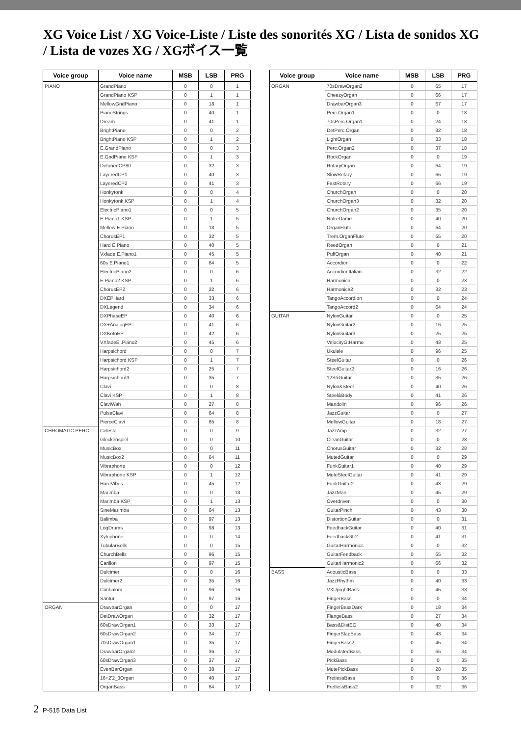XG Voice List / XG Voice-Liste / Liste des sonorités XG / Lista de sonidos XG / Lista de vozes XG / XGボイス一覧
| Voice group | Voice name | MSB | LSB | PRG |
| --- | --- | --- | --- | --- |
| PIANO | GrandPiano | 0 | 0 | 1 |
| | GrandPiano KSP | 0 | 1 | 1 |
| | MellowGndPiano | 0 | 18 | 1 |
| | PianoStrings | 0 | 40 | 1 |
| | Dream | 0 | 41 | 1 |
| | BrightPiano | 0 | 0 | 2 |
| | BrightPiano KSP | 0 | 1 | 2 |
| | E.GrandPiano | 0 | 0 | 3 |
| | E.GndPiano KSP | 0 | 1 | 3 |
| | DetunedCP80 | 0 | 32 | 3 |
| | LayeredCP1 | 0 | 40 | 3 |
| | LayeredCP2 | 0 | 41 | 3 |
| | Honkytonk | 0 | 0 | 4 |
| | Honkytonk KSP | 0 | 1 | 4 |
| | ElectricPiano1 | 0 | 0 | 5 |
| | E.Piano1 KSP | 0 | 1 | 5 |
| | Mellow E.Piano | 0 | 18 | 5 |
| | ChorusEP1 | 0 | 32 | 5 |
| | Hard E.Piano | 0 | 40 | 5 |
| | Vxfade E.Piano1 | 0 | 45 | 5 |
| | 60s E.Piano1 | 0 | 64 | 5 |
| | ElectricPiano2 | 0 | 0 | 6 |
| | E.Piano2 KSP | 0 | 1 | 6 |
| | ChorusEP2 | 0 | 32 | 6 |
| | DXEPHard | 0 | 33 | 6 |
| | DXLegend | 0 | 34 | 6 |
| | DXPhaseEP | 0 | 40 | 6 |
| | DX+AnalogEP | 0 | 41 | 6 |
| | DXKotoEP | 0 | 42 | 6 |
| | VXfadeEl.Piano2 | 0 | 45 | 6 |
| | Harpsichord | 0 | 0 | 7 |
| | Harpsichord KSP | 0 | 1 | 7 |
| | Harpsichord2 | 0 | 25 | 7 |
| | Harpsichord3 | 0 | 35 | 7 |
| | Clavi | 0 | 0 | 8 |
| | Clavi KSP | 0 | 1 | 8 |
| | ClaviWah | 0 | 27 | 8 |
| | PulseClavi | 0 | 64 | 8 |
| | PierceClavi | 0 | 65 | 8 |
| CHROMATIC PERC. | Celesta | 0 | 0 | 9 |
| | Glockenspiel | 0 | 0 | 10 |
| | MusicBox | 0 | 0 | 11 |
| | MusicBox2 | 0 | 64 | 11 |
| | Vibraphone | 0 | 0 | 12 |
| | Vibraphone KSP | 0 | 1 | 12 |
| | HardVibes | 0 | 45 | 12 |
| | Marimba | 0 | 0 | 13 |
| | Marimba KSP | 0 | 1 | 13 |
| | SineMarimba | 0 | 64 | 13 |
| | Balimba | 0 | 97 | 13 |
| | LogDrums | 0 | 98 | 13 |
| | Xylophone | 0 | 0 | 14 |
| | TubularBells | 0 | 0 | 15 |
| | ChurchBells | 0 | 96 | 15 |
| | Carillon | 0 | 97 | 15 |
| | Dulcimer | 0 | 0 | 16 |
| | Dulcimer2 | 0 | 35 | 16 |
| | Cimbalom | 0 | 96 | 16 |
| | Santur | 0 | 97 | 16 |
| ORGAN | DrawbarOrgan | 0 | 0 | 17 |
| | DetDrawOrgan | 0 | 32 | 17 |
| | 60sDrawOrgan1 | 0 | 33 | 17 |
| | 60sDrawOrgan2 | 0 | 34 | 17 |
| | 70sDrawOrgan1 | 0 | 35 | 17 |
| | DrawbarOrgan2 | 0 | 36 | 17 |
| | 60sDrawOrgan3 | 0 | 37 | 17 |
| | EvenBarOrgan | 0 | 38 | 17 |
| | 16+2'2_3Organ | 0 | 40 | 17 |
| | OrganBass | 0 | 64 | 17 |
| Voice group | Voice name | MSB | LSB | PRG |
| --- | --- | --- | --- | --- |
| ORGAN | 70sDrawOrgan2 | 0 | 65 | 17 |
| | CheezyOrgan | 0 | 66 | 17 |
| | DrawbarOrgan3 | 0 | 67 | 17 |
| | Perc.Organ1 | 0 | 0 | 18 |
| | 70sPerc.Organ1 | 0 | 24 | 18 |
| | DetPerc.Organ | 0 | 32 | 18 |
| | LightOrgan | 0 | 33 | 18 |
| | Perc.Organ2 | 0 | 37 | 18 |
| | RockOrgan | 0 | 0 | 19 |
| | RotaryOrgan | 0 | 64 | 19 |
| | SlowRotary | 0 | 65 | 19 |
| | FastRotary | 0 | 66 | 19 |
| | ChurchOrgan | 0 | 0 | 20 |
| | ChurchOrgan3 | 0 | 32 | 20 |
| | ChurchOrgan2 | 0 | 35 | 20 |
| | NotreDame | 0 | 40 | 20 |
| | OrganFlute | 0 | 64 | 20 |
| | Trem.OrganFlute | 0 | 65 | 20 |
| | ReedOrgan | 0 | 0 | 21 |
| | PuffOrgan | 0 | 40 | 21 |
| | Accordion | 0 | 0 | 22 |
| | AccordionItalian | 0 | 32 | 22 |
| | Harmonica | 0 | 0 | 23 |
| | Harmonica2 | 0 | 32 | 23 |
| | TangoAccordion | 0 | 0 | 24 |
| | TangoAccord2 | 0 | 64 | 24 |
| GUITAR | NylonGuitar | 0 | 0 | 25 |
| | NylonGuitar2 | 0 | 16 | 25 |
| | NylonGuitar3 | 0 | 25 | 25 |
| | VelocityGtHarmo | 0 | 43 | 25 |
| | Ukulele | 0 | 96 | 25 |
| | SteelGuitar | 0 | 0 | 26 |
| | SteelGuitar2 | 0 | 16 | 26 |
| | 12StrGuitar | 0 | 35 | 26 |
| | Nylon&Steel | 0 | 40 | 26 |
| | Steel&Body | 0 | 41 | 26 |
| | Mandolin | 0 | 96 | 26 |
| | JazzGuitar | 0 | 0 | 27 |
| | MellowGuitar | 0 | 18 | 27 |
| | JazzAmp | 0 | 32 | 27 |
| | CleanGuitar | 0 | 0 | 28 |
| | ChorusGuitar | 0 | 32 | 28 |
| | MutedGuitar | 0 | 0 | 29 |
| | FunkGuitar1 | 0 | 40 | 29 |
| | MuteSteelGuitar | 0 | 41 | 29 |
| | FunkGuitar2 | 0 | 43 | 29 |
| | JazzMan | 0 | 45 | 29 |
| | Overdriven | 0 | 0 | 30 |
| | GuitarPinch | 0 | 43 | 30 |
| | DistortionGuitar | 0 | 0 | 31 |
| | FeedbackGuitar | 0 | 40 | 31 |
| | FeedbackGtr2 | 0 | 41 | 31 |
| | GuitarHarmonics | 0 | 0 | 32 |
| | GuitarFeedback | 0 | 65 | 32 |
| | GuitarHarmonic2 | 0 | 66 | 32 |
| BASS | AcousticBass | 0 | 0 | 33 |
| | JazzRhythm | 0 | 40 | 33 |
| | VXUprghtBass | 0 | 45 | 33 |
| | FingerBass | 0 | 0 | 34 |
| | FingerBassDark | 0 | 18 | 34 |
| | FlangeBass | 0 | 27 | 34 |
| | Bass&DistEG | 0 | 40 | 34 |
| | FingerSlapBass | 0 | 43 | 34 |
| | FingerBass2 | 0 | 45 | 34 |
| | ModulatedBass | 0 | 65 | 34 |
| | PickBass | 0 | 0 | 35 |
| | MutePickBass | 0 | 28 | 35 |
| | FretlessBass | 0 | 0 | 36 |
| | FretlessBass2 | 0 | 32 | 36 |
2 P-515 Data List